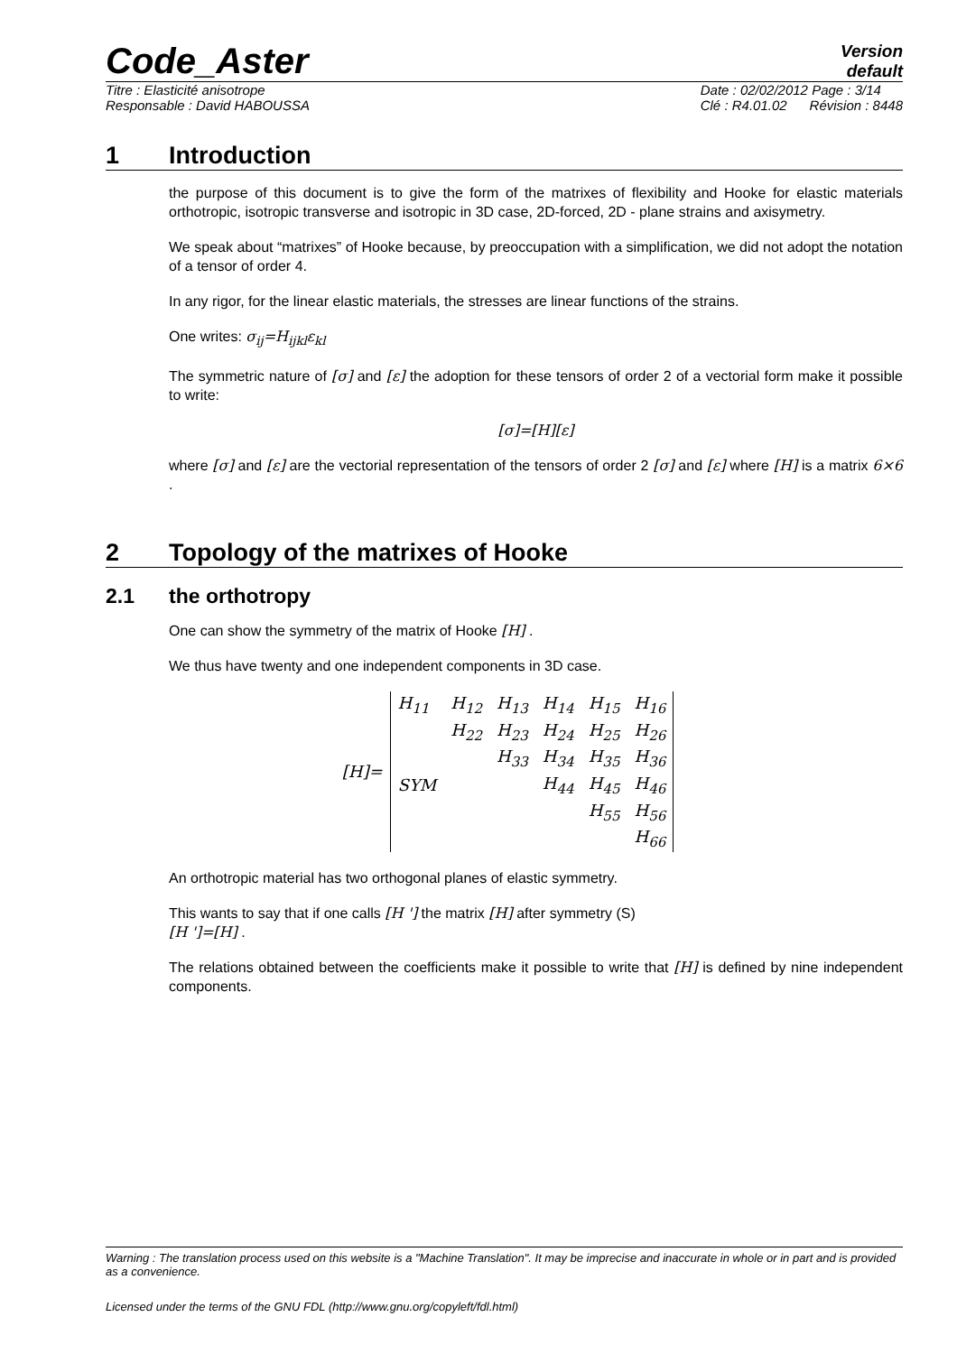Code_Aster
Version
default
Titre : Elasticité anisotrope
Responsable : David HABOUSSA
Date : 02/02/2012 Page : 3/14
Clé : R4.01.02 Révision : 8448
1 Introduction
the purpose of this document is to give the form of the matrixes of flexibility and Hooke for elastic materials orthotropic, isotropic transverse and isotropic in 3D case, 2D-forced, 2D - plane strains and axisymetry.
We speak about “matrixes” of Hooke because, by preoccupation with a simplification, we did not adopt the notation of a tensor of order 4.
In any rigor, for the linear elastic materials, the stresses are linear functions of the strains.
One writes: σ<sub>ij</sub>=H<sub>ijkl</sub>ε<sub>kl</sub>
The symmetric nature of [σ] and [ε] the adoption for these tensors of order 2 of a vectorial form make it possible to write:
[σ]=[H][ε]
where [σ] and [ε] are the vectorial representation of the tensors of order 2 [σ] and [ε] where [H] is a matrix 6×6 .
2 Topology of the matrixes of Hooke
2.1 the orthotropy
One can show the symmetry of the matrix of Hooke [H] .
We thus have twenty and one independent components in 3D case.
| [H]= | H<sub>11</sub> | H<sub>12</sub> | H<sub>13</sub> | H<sub>14</sub> | H<sub>15</sub> | H<sub>16</sub> |
| | | H<sub>22</sub> | H<sub>23</sub> | H<sub>24</sub> | H<sub>25</sub> | H<sub>26</sub> |
| | | | H<sub>33</sub> | H<sub>34</sub> | H<sub>35</sub> | H<sub>36</sub> |
| | SYM | | | H<sub>44</sub> | H<sub>45</sub> | H<sub>46</sub> |
| | | | | | H<sub>55</sub> | H<sub>56</sub> |
| | | | | | | H<sub>66</sub> |
An orthotropic material has two orthogonal planes of elastic symmetry.
This wants to say that if one calls [H '] the matrix [H] after symmetry (S)
[H ']=[H] .
The relations obtained between the coefficients make it possible to write that [H] is defined by nine independent components.
Warning : The translation process used on this website is a "Machine Translation". It may be imprecise and inaccurate in whole or in part and is provided as a convenience.
Licensed under the terms of the GNU FDL (http://www.gnu.org/copyleft/fdl.html)